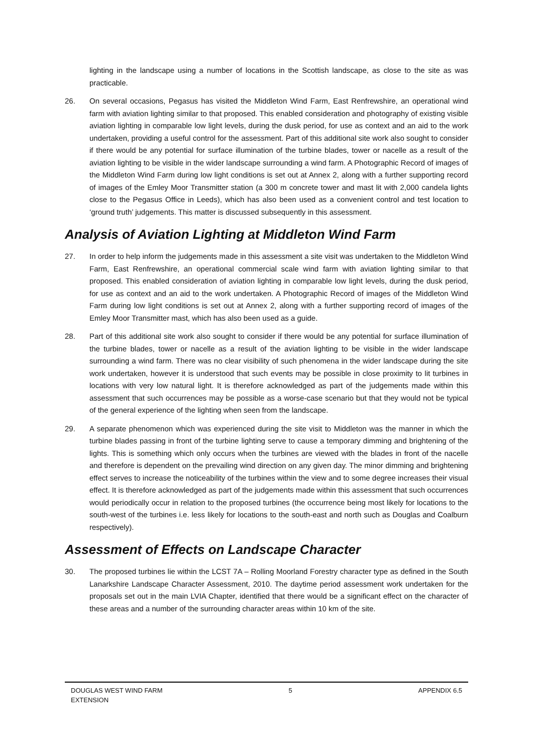lighting in the landscape using a number of locations in the Scottish landscape, as close to the site as was practicable.
26. On several occasions, Pegasus has visited the Middleton Wind Farm, East Renfrewshire, an operational wind farm with aviation lighting similar to that proposed. This enabled consideration and photography of existing visible aviation lighting in comparable low light levels, during the dusk period, for use as context and an aid to the work undertaken, providing a useful control for the assessment. Part of this additional site work also sought to consider if there would be any potential for surface illumination of the turbine blades, tower or nacelle as a result of the aviation lighting to be visible in the wider landscape surrounding a wind farm. A Photographic Record of images of the Middleton Wind Farm during low light conditions is set out at Annex 2, along with a further supporting record of images of the Emley Moor Transmitter station (a 300 m concrete tower and mast lit with 2,000 candela lights close to the Pegasus Office in Leeds), which has also been used as a convenient control and test location to ‘ground truth’ judgements. This matter is discussed subsequently in this assessment.
Analysis of Aviation Lighting at Middleton Wind Farm
27. In order to help inform the judgements made in this assessment a site visit was undertaken to the Middleton Wind Farm, East Renfrewshire, an operational commercial scale wind farm with aviation lighting similar to that proposed. This enabled consideration of aviation lighting in comparable low light levels, during the dusk period, for use as context and an aid to the work undertaken. A Photographic Record of images of the Middleton Wind Farm during low light conditions is set out at Annex 2, along with a further supporting record of images of the Emley Moor Transmitter mast, which has also been used as a guide.
28. Part of this additional site work also sought to consider if there would be any potential for surface illumination of the turbine blades, tower or nacelle as a result of the aviation lighting to be visible in the wider landscape surrounding a wind farm. There was no clear visibility of such phenomena in the wider landscape during the site work undertaken, however it is understood that such events may be possible in close proximity to lit turbines in locations with very low natural light. It is therefore acknowledged as part of the judgements made within this assessment that such occurrences may be possible as a worse-case scenario but that they would not be typical of the general experience of the lighting when seen from the landscape.
29. A separate phenomenon which was experienced during the site visit to Middleton was the manner in which the turbine blades passing in front of the turbine lighting serve to cause a temporary dimming and brightening of the lights. This is something which only occurs when the turbines are viewed with the blades in front of the nacelle and therefore is dependent on the prevailing wind direction on any given day. The minor dimming and brightening effect serves to increase the noticeability of the turbines within the view and to some degree increases their visual effect. It is therefore acknowledged as part of the judgements made within this assessment that such occurrences would periodically occur in relation to the proposed turbines (the occurrence being most likely for locations to the south-west of the turbines i.e. less likely for locations to the south-east and north such as Douglas and Coalburn respectively).
Assessment of Effects on Landscape Character
30. The proposed turbines lie within the LCST 7A – Rolling Moorland Forestry character type as defined in the South Lanarkshire Landscape Character Assessment, 2010. The daytime period assessment work undertaken for the proposals set out in the main LVIA Chapter, identified that there would be a significant effect on the character of these areas and a number of the surrounding character areas within 10 km of the site.
DOUGLAS WEST WIND FARM
EXTENSION
5 APPENDIX 6.5